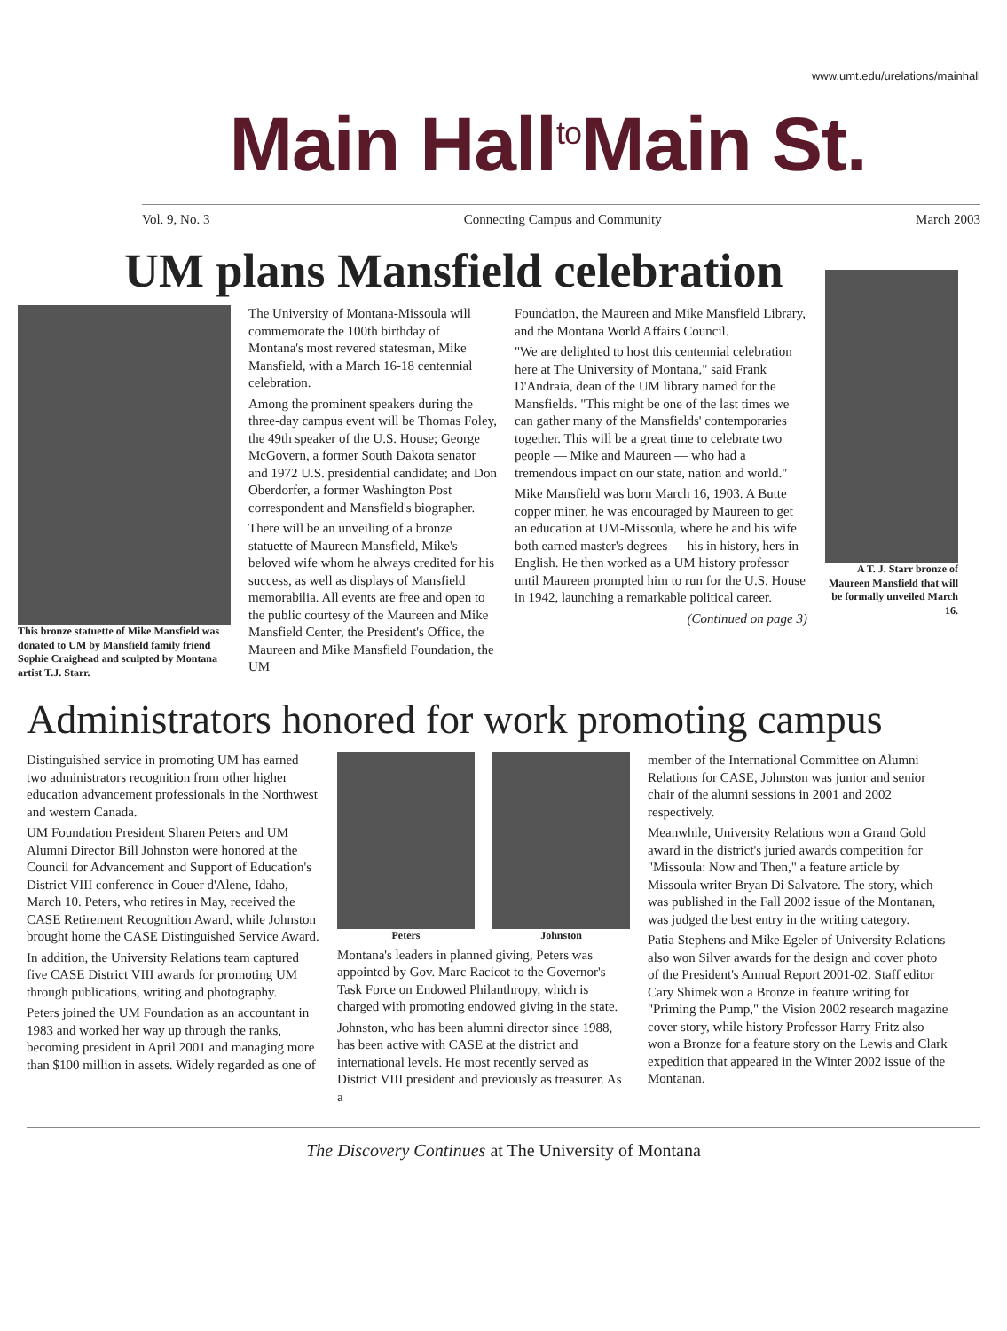www.umt.edu/urelations/mainhall
Main Hall<sup>to</sup>Main St.
Vol. 9, No. 3 Connecting Campus and Community March 2003
UM plans Mansfield celebration
This bronze statuette of Mike Mansfield was donated to UM by Mansfield family friend Sophie Craighead and sculpted by Montana artist T.J. Starr.
The University of Montana-Missoula will commemorate the 100th birthday of Montana's most revered statesman, Mike Mansfield, with a March 16-18 centennial celebration.
Among the prominent speakers during the three-day campus event will be Thomas Foley, the 49th speaker of the U.S. House; George McGovern, a former South Dakota senator and 1972 U.S. presidential candidate; and Don Oberdorfer, a former Washington Post correspondent and Mansfield's biographer.
There will be an unveiling of a bronze statuette of Maureen Mansfield, Mike's beloved wife whom he always credited for his success, as well as displays of Mansfield memorabilia. All events are free and open to the public courtesy of the Maureen and Mike Mansfield Center, the President's Office, the Maureen and Mike Mansfield Foundation, the UM
Foundation, the Maureen and Mike Mansfield Library, and the Montana World Affairs Council.
"We are delighted to host this centennial celebration here at The University of Montana," said Frank D'Andraia, dean of the UM library named for the Mansfields. "This might be one of the last times we can gather many of the Mansfields' contemporaries together. This will be a great time to celebrate two people — Mike and Maureen — who had a tremendous impact on our state, nation and world."
Mike Mansfield was born March 16, 1903. A Butte copper miner, he was encouraged by Maureen to get an education at UM-Missoula, where he and his wife both earned master's degrees — his in history, hers in English. He then worked as a UM history professor until Maureen prompted him to run for the U.S. House in 1942, launching a remarkable political career.
(Continued on page 3)
A T. J. Starr bronze of Maureen Mansfield that will be formally unveiled March 16.
Administrators honored for work promoting campus
Distinguished service in promoting UM has earned two administrators recognition from other higher education advancement professionals in the Northwest and western Canada.
UM Foundation President Sharen Peters and UM Alumni Director Bill Johnston were honored at the Council for Advancement and Support of Education's District VIII conference in Couer d'Alene, Idaho, March 10. Peters, who retires in May, received the CASE Retirement Recognition Award, while Johnston brought home the CASE Distinguished Service Award.
In addition, the University Relations team captured five CASE District VIII awards for promoting UM through publications, writing and photography.
Peters joined the UM Foundation as an accountant in 1983 and worked her way up through the ranks, becoming president in April 2001 and managing more than $100 million in assets. Widely regarded as one of
Peters Johnston
Montana's leaders in planned giving, Peters was appointed by Gov. Marc Racicot to the Governor's Task Force on Endowed Philanthropy, which is charged with promoting endowed giving in the state.
Johnston, who has been alumni director since 1988, has been active with CASE at the district and international levels. He most recently served as District VIII president and previously as treasurer. As a
member of the International Committee on Alumni Relations for CASE, Johnston was junior and senior chair of the alumni sessions in 2001 and 2002 respectively.
Meanwhile, University Relations won a Grand Gold award in the district's juried awards competition for "Missoula: Now and Then," a feature article by Missoula writer Bryan Di Salvatore. The story, which was published in the Fall 2002 issue of the Montanan, was judged the best entry in the writing category.
Patia Stephens and Mike Egeler of University Relations also won Silver awards for the design and cover photo of the President's Annual Report 2001-02. Staff editor Cary Shimek won a Bronze in feature writing for "Priming the Pump," the Vision 2002 research magazine cover story, while history Professor Harry Fritz also won a Bronze for a feature story on the Lewis and Clark expedition that appeared in the Winter 2002 issue of the Montanan.
The Discovery Continues at The University of Montana